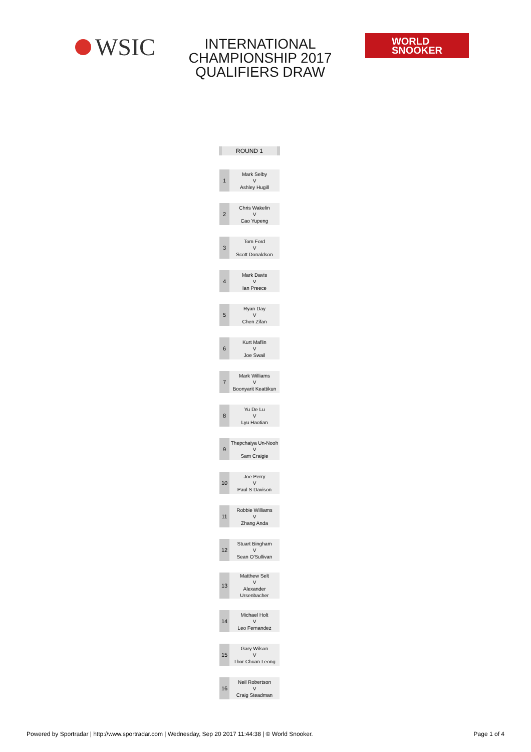WSIC
INTERNATIONAL
CHAMPIONSHIP 2017
QUALIFIERS DRAW
WORLD
SNOOKER
ROUND 1
| 1 | Mark Selby V Ashley Hugill |
| 2 | Chris Wakelin V Cao Yupeng |
| 3 | Tom Ford V Scott Donaldson |
| 4 | Mark Davis V Ian Preece |
| 5 | Ryan Day V Chen Zifan |
| 6 | Kurt Maflin V Joe Swail |
| 7 | Mark Williams V Boonyarit Keattikun |
| 8 | Yu De Lu V Lyu Haotian |
| 9 | Thepchaiya Un-Nooh V Sam Craigie |
| 10 | Joe Perry V Paul S Davison |
| 11 | Robbie Williams V Zhang Anda |
| 12 | Stuart Bingham V Sean O'Sullivan |
| 13 | Matthew Selt V Alexander Ursenbacher |
| 14 | Michael Holt V Leo Fernandez |
| 15 | Gary Wilson V Thor Chuan Leong |
| 16 | Neil Robertson V Craig Steadman |
Powered by Sportradar | http://www.sportradar.com | Wednesday, Sep 20 2017 11:44:38 | © World Snooker. Page 1 of 4